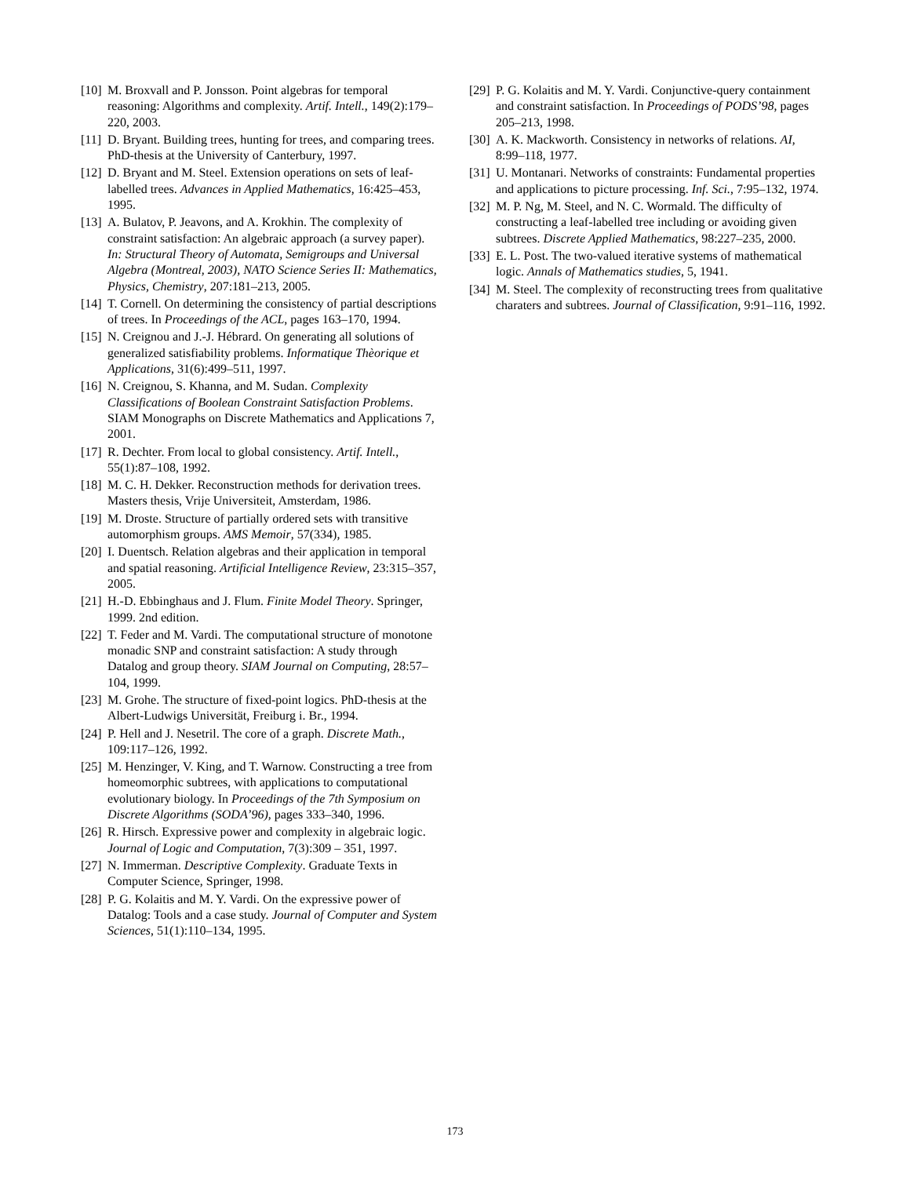[10] M. Broxvall and P. Jonsson. Point algebras for temporal reasoning: Algorithms and complexity. Artif. Intell., 149(2):179–220, 2003.
[11] D. Bryant. Building trees, hunting for trees, and comparing trees. PhD-thesis at the University of Canterbury, 1997.
[12] D. Bryant and M. Steel. Extension operations on sets of leaf-labelled trees. Advances in Applied Mathematics, 16:425–453, 1995.
[13] A. Bulatov, P. Jeavons, and A. Krokhin. The complexity of constraint satisfaction: An algebraic approach (a survey paper). In: Structural Theory of Automata, Semigroups and Universal Algebra (Montreal, 2003), NATO Science Series II: Mathematics, Physics, Chemistry, 207:181–213, 2005.
[14] T. Cornell. On determining the consistency of partial descriptions of trees. In Proceedings of the ACL, pages 163–170, 1994.
[15] N. Creignou and J.-J. Hébrard. On generating all solutions of generalized satisfiability problems. Informatique Thèorique et Applications, 31(6):499–511, 1997.
[16] N. Creignou, S. Khanna, and M. Sudan. Complexity Classifications of Boolean Constraint Satisfaction Problems. SIAM Monographs on Discrete Mathematics and Applications 7, 2001.
[17] R. Dechter. From local to global consistency. Artif. Intell., 55(1):87–108, 1992.
[18] M. C. H. Dekker. Reconstruction methods for derivation trees. Masters thesis, Vrije Universiteit, Amsterdam, 1986.
[19] M. Droste. Structure of partially ordered sets with transitive automorphism groups. AMS Memoir, 57(334), 1985.
[20] I. Duentsch. Relation algebras and their application in temporal and spatial reasoning. Artificial Intelligence Review, 23:315–357, 2005.
[21] H.-D. Ebbinghaus and J. Flum. Finite Model Theory. Springer, 1999. 2nd edition.
[22] T. Feder and M. Vardi. The computational structure of monotone monadic SNP and constraint satisfaction: A study through Datalog and group theory. SIAM Journal on Computing, 28:57–104, 1999.
[23] M. Grohe. The structure of fixed-point logics. PhD-thesis at the Albert-Ludwigs Universität, Freiburg i. Br., 1994.
[24] P. Hell and J. Nesetril. The core of a graph. Discrete Math., 109:117–126, 1992.
[25] M. Henzinger, V. King, and T. Warnow. Constructing a tree from homeomorphic subtrees, with applications to computational evolutionary biology. In Proceedings of the 7th Symposium on Discrete Algorithms (SODA’96), pages 333–340, 1996.
[26] R. Hirsch. Expressive power and complexity in algebraic logic. Journal of Logic and Computation, 7(3):309 – 351, 1997.
[27] N. Immerman. Descriptive Complexity. Graduate Texts in Computer Science, Springer, 1998.
[28] P. G. Kolaitis and M. Y. Vardi. On the expressive power of Datalog: Tools and a case study. Journal of Computer and System Sciences, 51(1):110–134, 1995.
[29] P. G. Kolaitis and M. Y. Vardi. Conjunctive-query containment and constraint satisfaction. In Proceedings of PODS’98, pages 205–213, 1998.
[30] A. K. Mackworth. Consistency in networks of relations. AI, 8:99–118, 1977.
[31] U. Montanari. Networks of constraints: Fundamental properties and applications to picture processing. Inf. Sci., 7:95–132, 1974.
[32] M. P. Ng, M. Steel, and N. C. Wormald. The difficulty of constructing a leaf-labelled tree including or avoiding given subtrees. Discrete Applied Mathematics, 98:227–235, 2000.
[33] E. L. Post. The two-valued iterative systems of mathematical logic. Annals of Mathematics studies, 5, 1941.
[34] M. Steel. The complexity of reconstructing trees from qualitative charaters and subtrees. Journal of Classification, 9:91–116, 1992.
173